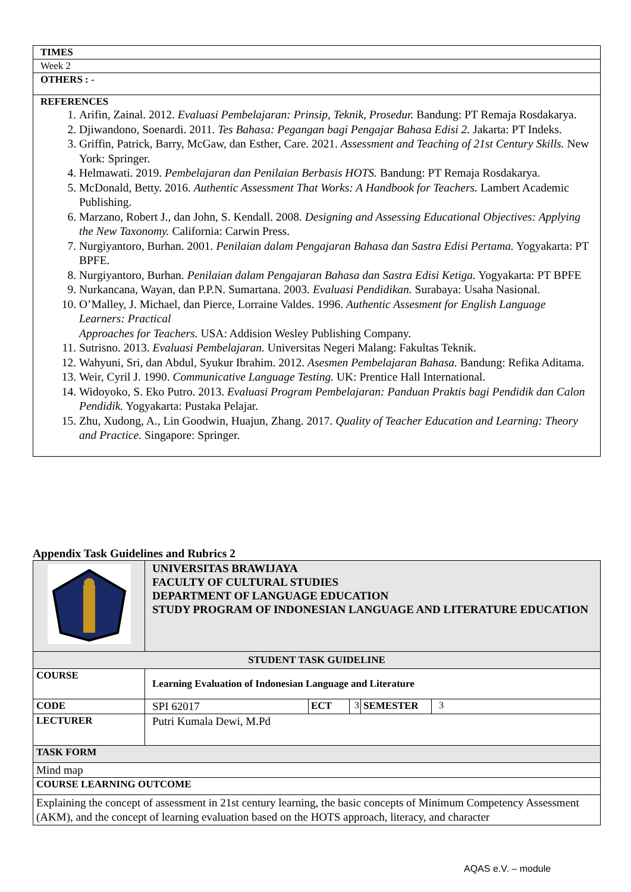| TIMES |
| --- |
| Week 2 |
| OTHERS : - |
| REFERENCES 1. Arifin, Zainal. 2012. Evaluasi Pembelajaran: Prinsip, Teknik, Prosedur. Bandung: PT Remaja Rosdakarya. 2. Djiwandono, Soenardi. 2011. Tes Bahasa: Pegangan bagi Pengajar Bahasa Edisi 2. Jakarta: PT Indeks. 3. Griffin, Patrick, Barry, McGaw, dan Esther, Care. 2021. Assessment and Teaching of 21st Century Skills. New York: Springer. 4. Helmawati. 2019. Pembelajaran dan Penilaian Berbasis HOTS. Bandung: PT Remaja Rosdakarya. 5. McDonald, Betty. 2016. Authentic Assessment That Works: A Handbook for Teachers. Lambert Academic Publishing. 6. Marzano, Robert J., dan John, S. Kendall. 2008. Designing and Assessing Educational Objectives: Applying the New Taxonomy. California: Carwin Press. 7. Nurgiyantoro, Burhan. 2001. Penilaian dalam Pengajaran Bahasa dan Sastra Edisi Pertama. Yogyakarta: PT BPFE. 8. Nurgiyantoro, Burhan. Penilaian dalam Pengajaran Bahasa dan Sastra Edisi Ketiga. Yogyakarta: PT BPFE 9. Nurkancana, Wayan, dan P.P.N. Sumartana. 2003. Evaluasi Pendidikan. Surabaya: Usaha Nasional. 10. O’Malley, J. Michael, dan Pierce, Lorraine Valdes. 1996. Authentic Assesment for English Language Learners: Practical Approaches for Teachers. USA: Addision Wesley Publishing Company. 11. Sutrisno. 2013. Evaluasi Pembelajaran. Universitas Negeri Malang: Fakultas Teknik. 12. Wahyuni, Sri, dan Abdul, Syukur Ibrahim. 2012. Asesmen Pembelajaran Bahasa. Bandung: Refika Aditama. 13. Weir, Cyril J. 1990. Communicative Language Testing. UK: Prentice Hall International. 14. Widoyoko, S. Eko Putro. 2013. Evaluasi Program Pembelajaran: Panduan Praktis bagi Pendidik dan Calon Pendidik. Yogyakarta: Pustaka Pelajar. 15. Zhu, Xudong, A., Lin Goodwin, Huajun, Zhang. 2017. Quality of Teacher Education and Learning: Theory and Practice. Singapore: Springer. |
Appendix Task Guidelines and Rubrics 2
| | UNIVERSITAS BRAWIJAYA FACULTY OF CULTURAL STUDIES DEPARTMENT OF LANGUAGE EDUCATION STUDY PROGRAM OF INDONESIAN LANGUAGE AND LITERATURE EDUCATION | | | | |
| STUDENT TASK GUIDELINE | | | | | |
| COURSE | Learning Evaluation of Indonesian Language and Literature | | | | |
| CODE | SPI 62017 | ECT | 3 | SEMESTER | 3 |
| LECTURER | Putri Kumala Dewi, M.Pd | | | | |
| TASK FORM | | | | | |
| Mind map | | | | | |
| COURSE LEARNING OUTCOME | | | | | |
| Explaining the concept of assessment in 21st century learning, the basic concepts of Minimum Competency Assessment (AKM), and the concept of learning evaluation based on the HOTS approach, literacy, and character | | | | | |
AQAS e.V. – module